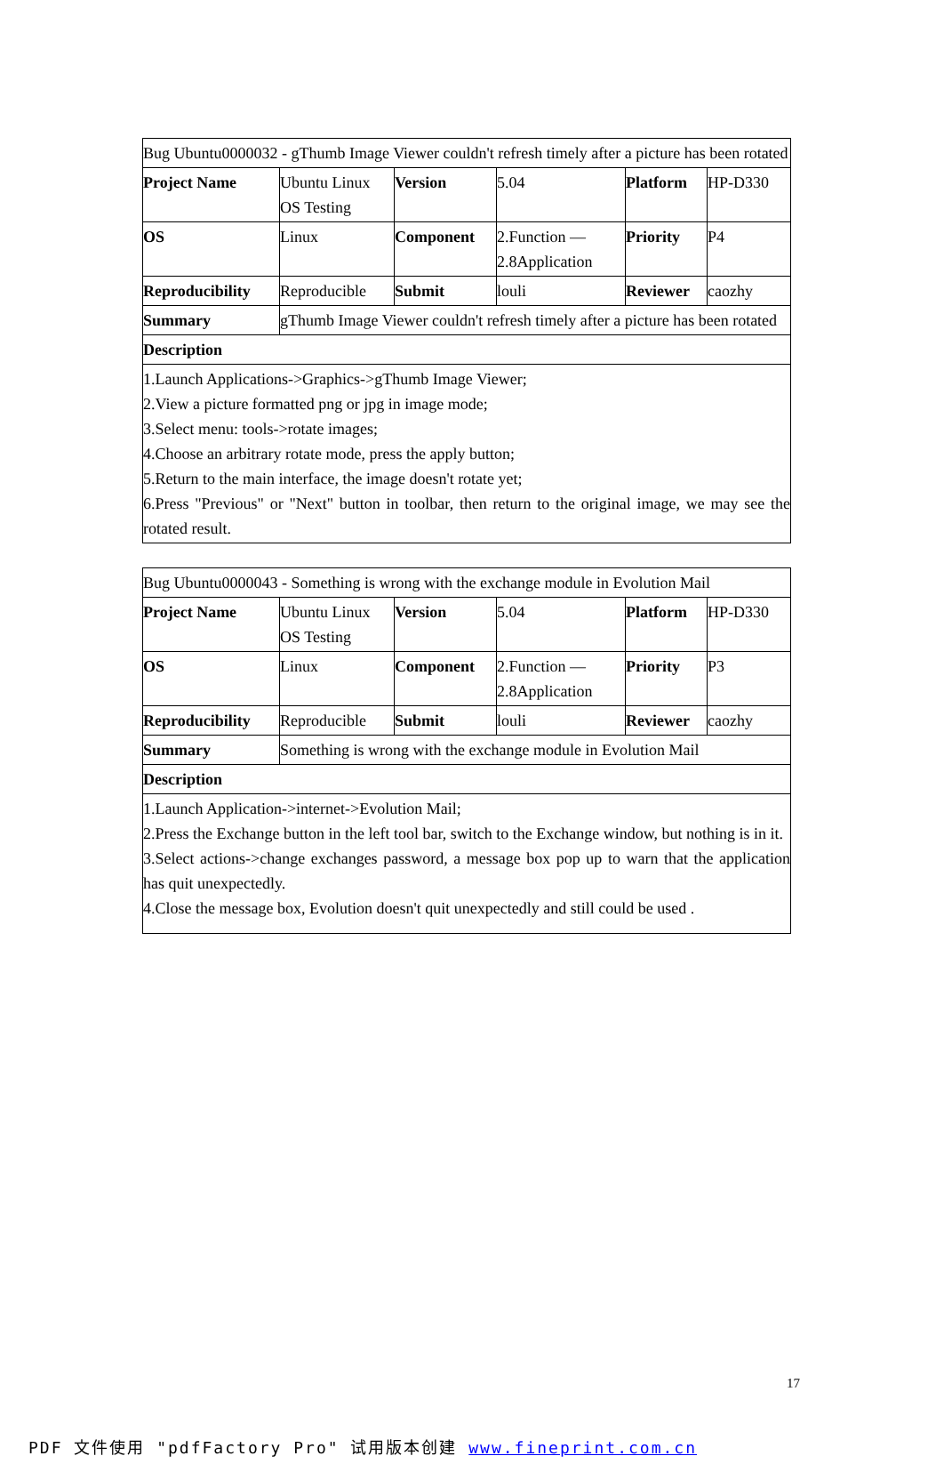| Bug Ubuntu0000032 - gThumb Image Viewer couldn't refresh timely after a picture has been rotated | | | | | |
| Project Name | Ubuntu Linux OS Testing | Version | 5.04 | Platform | HP-D330 |
| OS | Linux | Component | 2.Function — 2.8Application | Priority | P4 |
| Reproducibility | Reproducible | Submit | louli | Reviewer | caozhy |
| Summary | gThumb Image Viewer couldn't refresh timely after a picture has been rotated | | | | |
| Description | | | | | |
| 1.Launch Applications->Graphics->gThumb Image Viewer; 2.View a picture formatted png or jpg in image mode; 3.Select menu: tools->rotate images; 4.Choose an arbitrary rotate mode, press the apply button; 5.Return to the main interface, the image doesn't rotate yet; 6.Press "Previous" or "Next" button in toolbar, then return to the original image, we may see the rotated result. | | | | | |
| Bug Ubuntu0000043 - Something is wrong with the exchange module in Evolution Mail | | | | | |
| Project Name | Ubuntu Linux OS Testing | Version | 5.04 | Platform | HP-D330 |
| OS | Linux | Component | 2.Function — 2.8Application | Priority | P3 |
| Reproducibility | Reproducible | Submit | louli | Reviewer | caozhy |
| Summary | Something is wrong with the exchange module in Evolution Mail | | | | |
| Description | | | | | |
| 1.Launch Application->internet->Evolution Mail; 2.Press the Exchange button in the left tool bar, switch to the Exchange window, but nothing is in it. 3.Select actions->change exchanges password, a message box pop up to warn that the application has quit unexpectedly. 4.Close the message box, Evolution doesn't quit unexpectedly and still could be used . | | | | | |
17
PDF 文件使用 "pdfFactory Pro" 试用版本创建 www.fineprint.com.cn